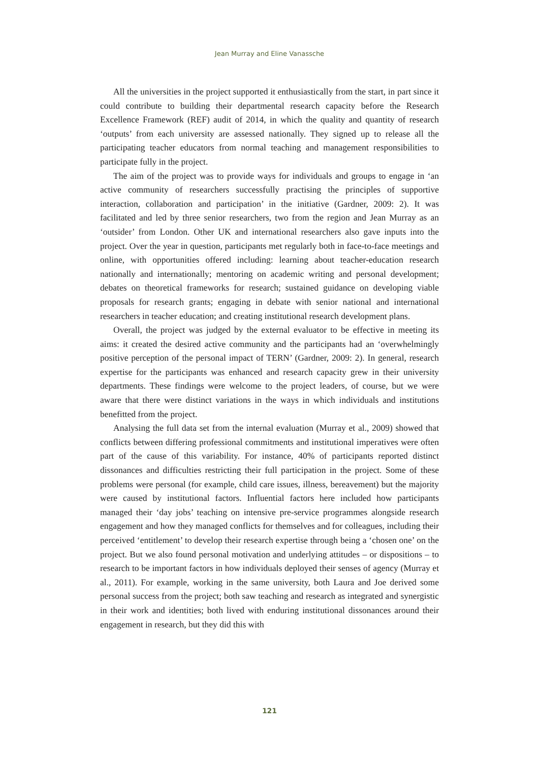Jean Murray and Eline Vanassche
All the universities in the project supported it enthusiastically from the start, in part since it could contribute to building their departmental research capacity before the Research Excellence Framework (REF) audit of 2014, in which the quality and quantity of research ‘outputs’ from each university are assessed nationally. They signed up to release all the participating teacher educators from normal teaching and management responsibilities to participate fully in the project.
The aim of the project was to provide ways for individuals and groups to engage in ‘an active community of researchers successfully practising the principles of supportive interaction, collaboration and participation’ in the initiative (Gardner, 2009: 2). It was facilitated and led by three senior researchers, two from the region and Jean Murray as an ‘outsider’ from London. Other UK and international researchers also gave inputs into the project. Over the year in question, participants met regularly both in face-to-face meetings and online, with opportunities offered including: learning about teacher-education research nationally and internationally; mentoring on academic writing and personal development; debates on theoretical frameworks for research; sustained guidance on developing viable proposals for research grants; engaging in debate with senior national and international researchers in teacher education; and creating institutional research development plans.
Overall, the project was judged by the external evaluator to be effective in meeting its aims: it created the desired active community and the participants had an ‘overwhelmingly positive perception of the personal impact of TERN’ (Gardner, 2009: 2). In general, research expertise for the participants was enhanced and research capacity grew in their university departments. These findings were welcome to the project leaders, of course, but we were aware that there were distinct variations in the ways in which individuals and institutions benefitted from the project.
Analysing the full data set from the internal evaluation (Murray et al., 2009) showed that conflicts between differing professional commitments and institutional imperatives were often part of the cause of this variability. For instance, 40% of participants reported distinct dissonances and difficulties restricting their full participation in the project. Some of these problems were personal (for example, child care issues, illness, bereavement) but the majority were caused by institutional factors. Influential factors here included how participants managed their ‘day jobs’ teaching on intensive pre-service programmes alongside research engagement and how they managed conflicts for themselves and for colleagues, including their perceived ‘entitlement’ to develop their research expertise through being a ‘chosen one’ on the project. But we also found personal motivation and underlying attitudes – or dispositions – to research to be important factors in how individuals deployed their senses of agency (Murray et al., 2011). For example, working in the same university, both Laura and Joe derived some personal success from the project; both saw teaching and research as integrated and synergistic in their work and identities; both lived with enduring institutional dissonances around their engagement in research, but they did this with
121